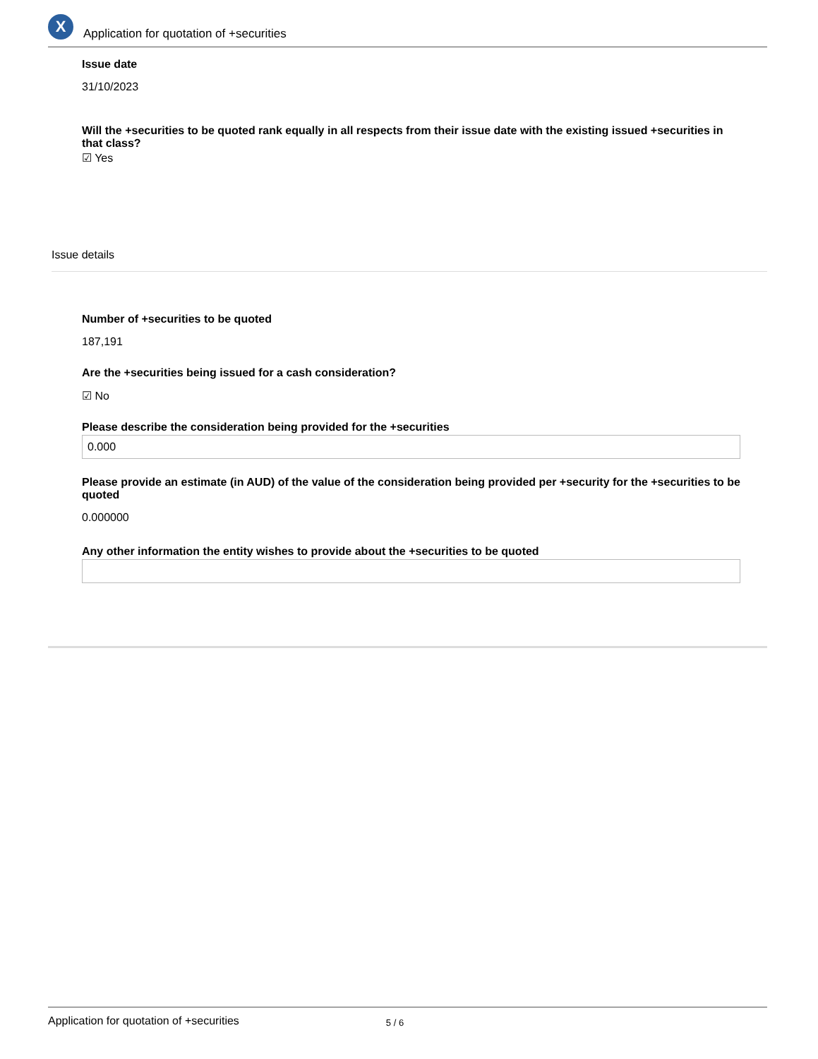X
Application for quotation of +securities
Issue date
31/10/2023
Will the +securities to be quoted rank equally in all respects from their issue date with the existing issued +securities in that class?
☑ Yes
Issue details
Number of +securities to be quoted
187,191
Are the +securities being issued for a cash consideration?
☑ No
Please describe the consideration being provided for the +securities
0.000
Please provide an estimate (in AUD) of the value of the consideration being provided per +security for the +securities to be quoted
0.000000
Any other information the entity wishes to provide about the +securities to be quoted
Application for quotation of +securities 5 / 6